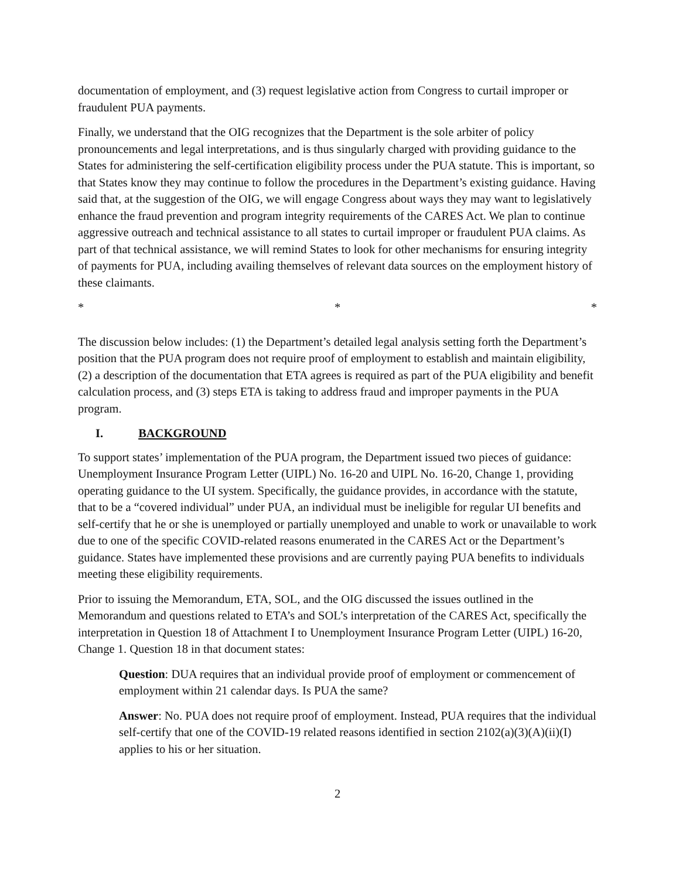documentation of employment, and (3) request legislative action from Congress to curtail improper or fraudulent PUA payments.
Finally, we understand that the OIG recognizes that the Department is the sole arbiter of policy pronouncements and legal interpretations, and is thus singularly charged with providing guidance to the States for administering the self-certification eligibility process under the PUA statute. This is important, so that States know they may continue to follow the procedures in the Department’s existing guidance. Having said that, at the suggestion of the OIG, we will engage Congress about ways they may want to legislatively enhance the fraud prevention and program integrity requirements of the CARES Act. We plan to continue aggressive outreach and technical assistance to all states to curtail improper or fraudulent PUA claims. As part of that technical assistance, we will remind States to look for other mechanisms for ensuring integrity of payments for PUA, including availing themselves of relevant data sources on the employment history of these claimants.
* * *
The discussion below includes: (1) the Department’s detailed legal analysis setting forth the Department’s position that the PUA program does not require proof of employment to establish and maintain eligibility, (2) a description of the documentation that ETA agrees is required as part of the PUA eligibility and benefit calculation process, and (3) steps ETA is taking to address fraud and improper payments in the PUA program.
I. BACKGROUND
To support states’ implementation of the PUA program, the Department issued two pieces of guidance: Unemployment Insurance Program Letter (UIPL) No. 16-20 and UIPL No. 16-20, Change 1, providing operating guidance to the UI system. Specifically, the guidance provides, in accordance with the statute, that to be a “covered individual” under PUA, an individual must be ineligible for regular UI benefits and self-certify that he or she is unemployed or partially unemployed and unable to work or unavailable to work due to one of the specific COVID-related reasons enumerated in the CARES Act or the Department’s guidance. States have implemented these provisions and are currently paying PUA benefits to individuals meeting these eligibility requirements.
Prior to issuing the Memorandum, ETA, SOL, and the OIG discussed the issues outlined in the Memorandum and questions related to ETA’s and SOL’s interpretation of the CARES Act, specifically the interpretation in Question 18 of Attachment I to Unemployment Insurance Program Letter (UIPL) 16-20, Change 1. Question 18 in that document states:
Question: DUA requires that an individual provide proof of employment or commencement of employment within 21 calendar days. Is PUA the same?
Answer: No. PUA does not require proof of employment. Instead, PUA requires that the individual self-certify that one of the COVID-19 related reasons identified in section 2102(a)(3)(A)(ii)(I) applies to his or her situation.
2